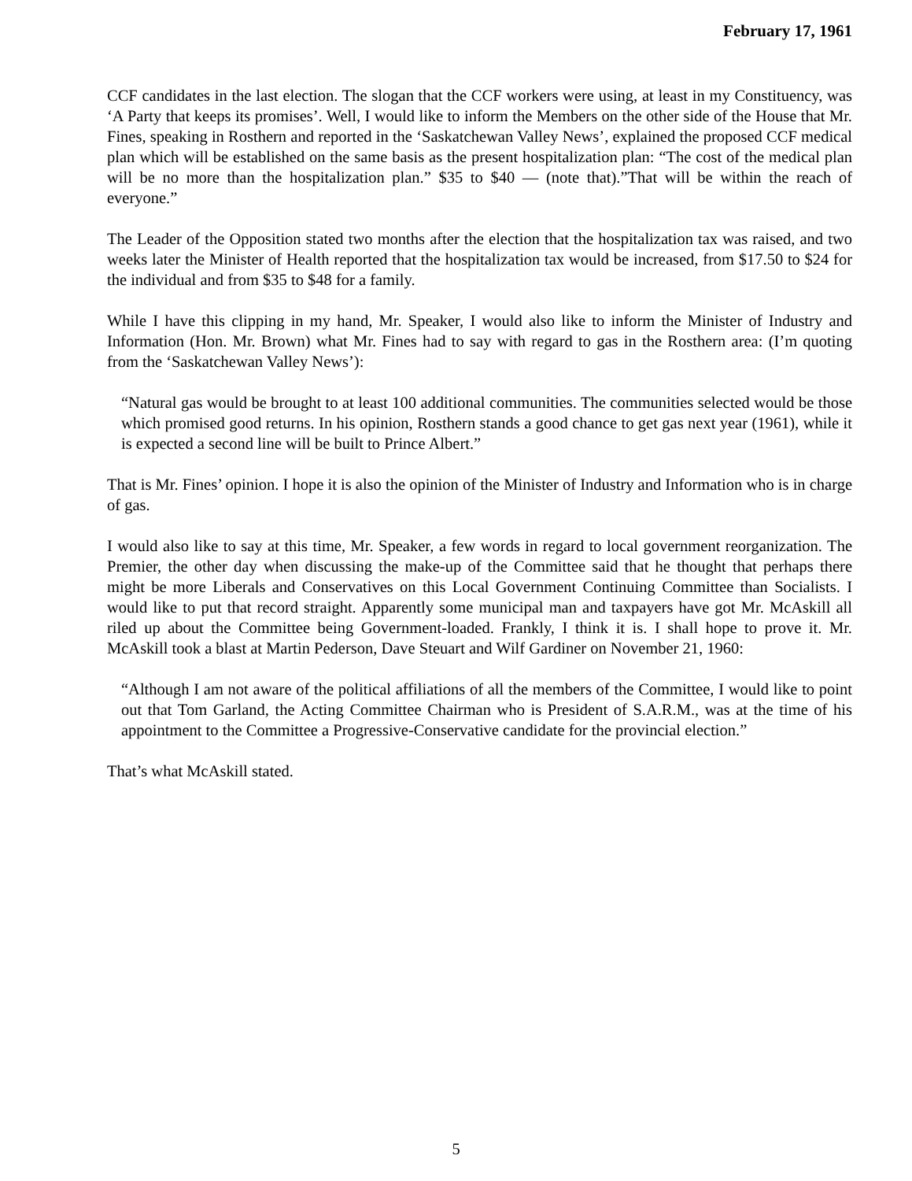February 17, 1961
CCF candidates in the last election. The slogan that the CCF workers were using, at least in my Constituency, was ‘A Party that keeps its promises’. Well, I would like to inform the Members on the other side of the House that Mr. Fines, speaking in Rosthern and reported in the ‘Saskatchewan Valley News’, explained the proposed CCF medical plan which will be established on the same basis as the present hospitalization plan: “The cost of the medical plan will be no more than the hospitalization plan.” $35 to $40 — (note that).”That will be within the reach of everyone.”
The Leader of the Opposition stated two months after the election that the hospitalization tax was raised, and two weeks later the Minister of Health reported that the hospitalization tax would be increased, from $17.50 to $24 for the individual and from $35 to $48 for a family.
While I have this clipping in my hand, Mr. Speaker, I would also like to inform the Minister of Industry and Information (Hon. Mr. Brown) what Mr. Fines had to say with regard to gas in the Rosthern area: (I’m quoting from the ‘Saskatchewan Valley News’):
“Natural gas would be brought to at least 100 additional communities. The communities selected would be those which promised good returns. In his opinion, Rosthern stands a good chance to get gas next year (1961), while it is expected a second line will be built to Prince Albert.”
That is Mr. Fines’ opinion. I hope it is also the opinion of the Minister of Industry and Information who is in charge of gas.
I would also like to say at this time, Mr. Speaker, a few words in regard to local government reorganization. The Premier, the other day when discussing the make-up of the Committee said that he thought that perhaps there might be more Liberals and Conservatives on this Local Government Continuing Committee than Socialists. I would like to put that record straight. Apparently some municipal man and taxpayers have got Mr. McAskill all riled up about the Committee being Government-loaded. Frankly, I think it is. I shall hope to prove it. Mr. McAskill took a blast at Martin Pederson, Dave Steuart and Wilf Gardiner on November 21, 1960:
“Although I am not aware of the political affiliations of all the members of the Committee, I would like to point out that Tom Garland, the Acting Committee Chairman who is President of S.A.R.M., was at the time of his appointment to the Committee a Progressive-Conservative candidate for the provincial election.”
That’s what McAskill stated.
5